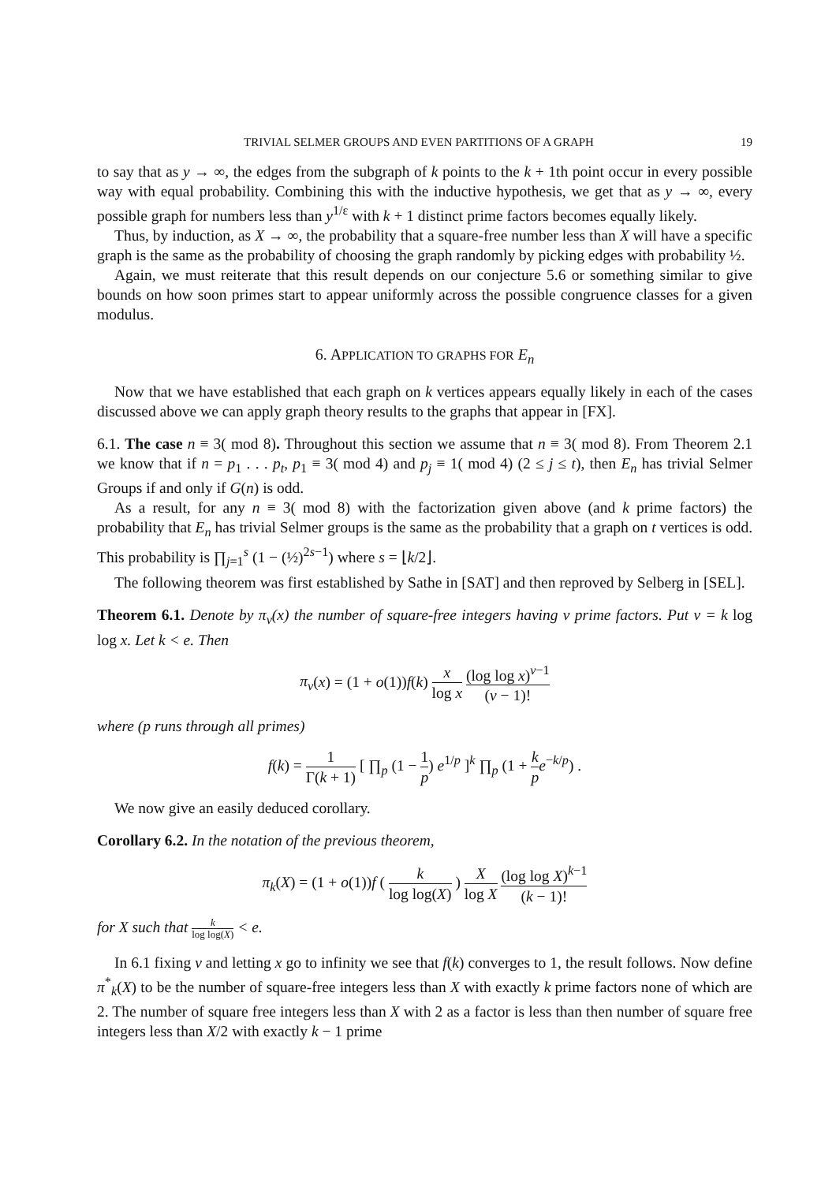TRIVIAL SELMER GROUPS AND EVEN PARTITIONS OF A GRAPH 19
to say that as y → ∞, the edges from the subgraph of k points to the k + 1th point occur in every possible way with equal probability. Combining this with the inductive hypothesis, we get that as y → ∞, every possible graph for numbers less than y<sup>1/ε</sup> with k + 1 distinct prime factors becomes equally likely.
Thus, by induction, as X → ∞, the probability that a square-free number less than X will have a specific graph is the same as the probability of choosing the graph randomly by picking edges with probability ½.
Again, we must reiterate that this result depends on our conjecture 5.6 or something similar to give bounds on how soon primes start to appear uniformly across the possible congruence classes for a given modulus.
6. APPLICATION TO GRAPHS FOR E<sub>n</sub>
Now that we have established that each graph on k vertices appears equally likely in each of the cases discussed above we can apply graph theory results to the graphs that appear in [FX].
6.1. The case n ≡ 3( mod 8). Throughout this section we assume that n ≡ 3( mod 8). From Theorem 2.1 we know that if n = p<sub>1</sub> . . . p<sub>t</sub>, p<sub>1</sub> ≡ 3( mod 4) and p<sub>j</sub> ≡ 1( mod 4) (2 ≤ j ≤ t), then E<sub>n</sub> has trivial Selmer Groups if and only if G(n) is odd.
As a result, for any n ≡ 3( mod 8) with the factorization given above (and k prime factors) the probability that E<sub>n</sub> has trivial Selmer groups is the same as the probability that a graph on t vertices is odd. This probability is ∏<sub>j=1</sub><sup>s</sup> (1 − (½)<sup>2s−1</sup>) where s = ⌊k/2⌋.
The following theorem was first established by Sathe in [SAT] and then reproved by Selberg in [SEL].
Theorem 6.1. Denote by π<sub>ν</sub>(x) the number of square-free integers having ν prime factors. Put ν = k log log x. Let k < e. Then
π<sub>ν</sub>(x) = (1 + o(1))f(k) x log x (log log x)<sup>ν−1</sup> (ν − 1)!
where (p runs through all primes)
f(k) = 1 Γ(k + 1) [ ∏<sub>p</sub> (1 − 1 p) e<sup>1/p</sup> ]<sup>k</sup> ∏<sub>p</sub> (1 + k p e<sup>−k/p</sup>) .
We now give an easily deduced corollary.
Corollary 6.2. In the notation of the previous theorem,
π<sub>k</sub>(X) = (1 + o(1))f ( k log log(X) ) X log X (log log X)<sup>k−1</sup> (k − 1)!
for X such that k log log(X) < e.
In 6.1 fixing ν and letting x go to infinity we see that f(k) converges to 1, the result follows. Now define π<sup>*</sup><sub>k</sub>(X) to be the number of square-free integers less than X with exactly k prime factors none of which are 2. The number of square free integers less than X with 2 as a factor is less than then number of square free integers less than X/2 with exactly k − 1 prime